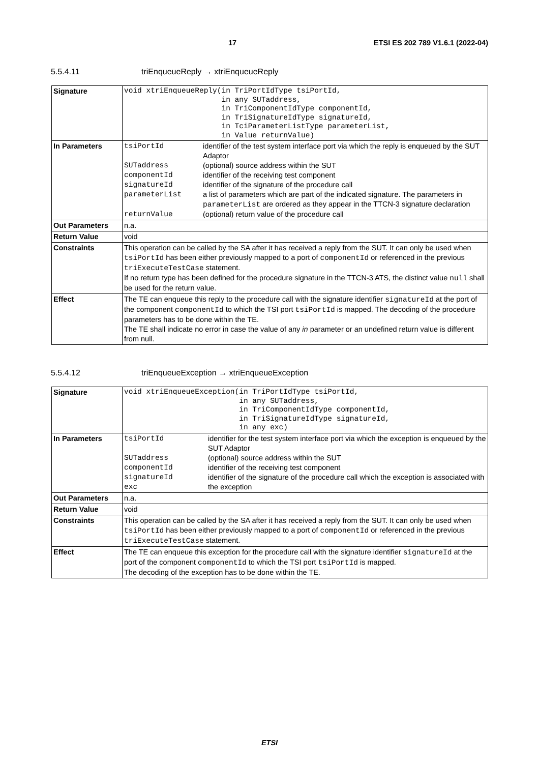17 ETSI ES 202 789 V1.6.1 (2022-04)
5.5.4.11 triEnqueueReply → xtriEnqueueReply
| Signature | void xtriEnqueueReply(in TriPortIdType tsiPortId, in any SUTaddress, in TriComponentIdType componentId, in TriSignatureIdType signatureId, in TciParameterListType parameterList, in Value returnValue) |
| In Parameters | / tsiPortId / identifier of the test system interface port via which the reply is enqueued by the SUT Adaptor / / SUTaddress / (optional) source address within the SUT / / componentId / identifier of the receiving test component / / signatureId / identifier of the signature of the procedure call / / parameterList / a list of parameters which are part of the indicated signature. The parameters in parameterList are ordered as they appear in the TTCN-3 signature declaration / / returnValue / (optional) return value of the procedure call / |
| Out Parameters | n.a. |
| Return Value | void |
| Constraints | This operation can be called by the SA after it has received a reply from the SUT. It can only be used when tsiPortId has been either previously mapped to a port of componentId or referenced in the previous triExecuteTestCase statement. If no return type has been defined for the procedure signature in the TTCN-3 ATS, the distinct value null shall be used for the return value. |
| Effect | The TE can enqueue this reply to the procedure call with the signature identifier signatureId at the port of the component componentId to which the TSI port tsiPortId is mapped. The decoding of the procedure parameters has to be done within the TE. The TE shall indicate no error in case the value of any in parameter or an undefined return value is different from null. |
5.5.4.12 triEnqueueException → xtriEnqueueException
| Signature | void xtriEnqueueException(in TriPortIdType tsiPortId, in any SUTaddress, in TriComponentIdType componentId, in TriSignatureIdType signatureId, in any exc) |
| In Parameters | / tsiPortId / identifier for the test system interface port via which the exception is enqueued by the SUT Adaptor / / SUTaddress / (optional) source address within the SUT / / componentId / identifier of the receiving test component / / signatureId / identifier of the signature of the procedure call which the exception is associated with / / exc / the exception / |
| Out Parameters | n.a. |
| Return Value | void |
| Constraints | This operation can be called by the SA after it has received a reply from the SUT. It can only be used when tsiPortId has been either previously mapped to a port of componentId or referenced in the previous triExecuteTestCase statement. |
| Effect | The TE can enqueue this exception for the procedure call with the signature identifier signatureId at the port of the component componentId to which the TSI port tsiPortId is mapped. The decoding of the exception has to be done within the TE. |
ETSI